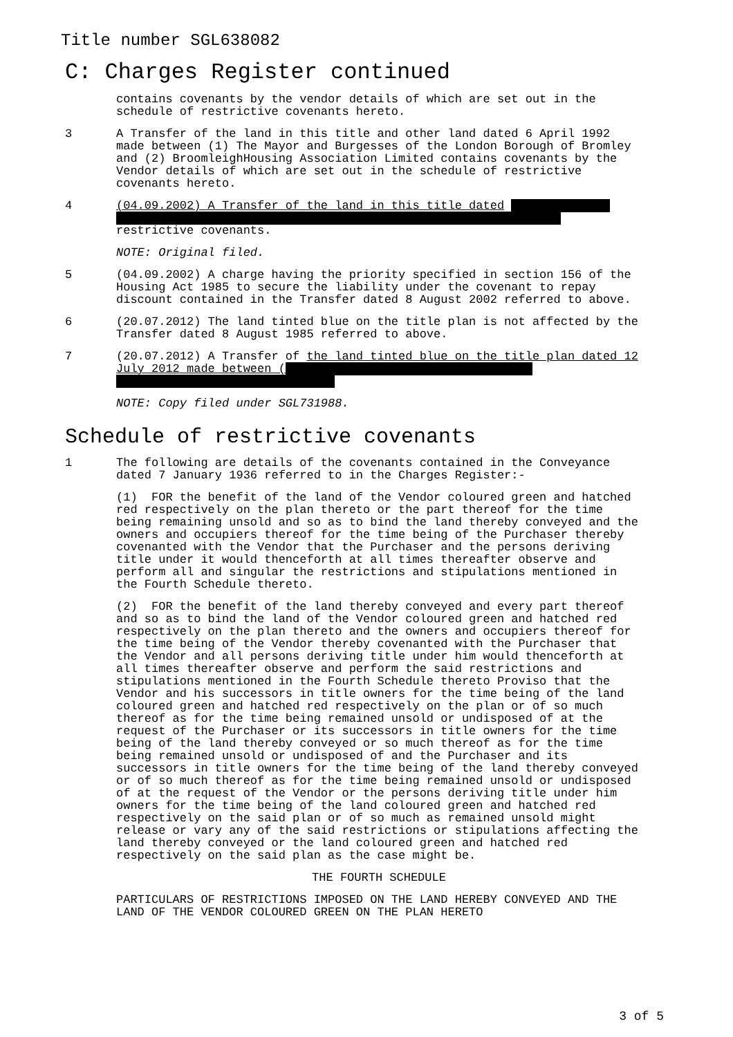Title number SGL638082
C: Charges Register continued
contains covenants by the vendor details of which are set out in the schedule of restrictive covenants hereto.
3 A Transfer of the land in this title and other land dated 6 April 1992 made between (1) The Mayor and Burgesses of the London Borough of Bromley and (2) BroomleighHousing Association Limited contains covenants by the Vendor details of which are set out in the schedule of restrictive covenants hereto.
4 (04.09.2002) A Transfer of the land in this title dated
restrictive covenants.
NOTE: Original filed.
5 (04.09.2002) A charge having the priority specified in section 156 of the Housing Act 1985 to secure the liability under the covenant to repay discount contained in the Transfer dated 8 August 2002 referred to above.
6 (20.07.2012) The land tinted blue on the title plan is not affected by the Transfer dated 8 August 1985 referred to above.
7 (20.07.2012) A Transfer of the land tinted blue on the title plan dated 12 July 2012 made between (
NOTE: Copy filed under SGL731988.
Schedule of restrictive covenants
1 The following are details of the covenants contained in the Conveyance dated 7 January 1936 referred to in the Charges Register:-
(1) FOR the benefit of the land of the Vendor coloured green and hatched red respectively on the plan thereto or the part thereof for the time being remaining unsold and so as to bind the land thereby conveyed and the owners and occupiers thereof for the time being of the Purchaser thereby covenanted with the Vendor that the Purchaser and the persons deriving title under it would thenceforth at all times thereafter observe and perform all and singular the restrictions and stipulations mentioned in the Fourth Schedule thereto.
(2) FOR the benefit of the land thereby conveyed and every part thereof and so as to bind the land of the Vendor coloured green and hatched red respectively on the plan thereto and the owners and occupiers thereof for the time being of the Vendor thereby covenanted with the Purchaser that the Vendor and all persons deriving title under him would thenceforth at all times thereafter observe and perform the said restrictions and stipulations mentioned in the Fourth Schedule thereto Proviso that the Vendor and his successors in title owners for the time being of the land coloured green and hatched red respectively on the plan or of so much thereof as for the time being remained unsold or undisposed of at the request of the Purchaser or its successors in title owners for the time being of the land thereby conveyed or so much thereof as for the time being remained unsold or undisposed of and the Purchaser and its successors in title owners for the time being of the land thereby conveyed or of so much thereof as for the time being remained unsold or undisposed of at the request of the Vendor or the persons deriving title under him owners for the time being of the land coloured green and hatched red respectively on the said plan or of so much as remained unsold might release or vary any of the said restrictions or stipulations affecting the land thereby conveyed or the land coloured green and hatched red respectively on the said plan as the case might be.
THE FOURTH SCHEDULE
PARTICULARS OF RESTRICTIONS IMPOSED ON THE LAND HEREBY CONVEYED AND THE LAND OF THE VENDOR COLOURED GREEN ON THE PLAN HERETO
3 of 5